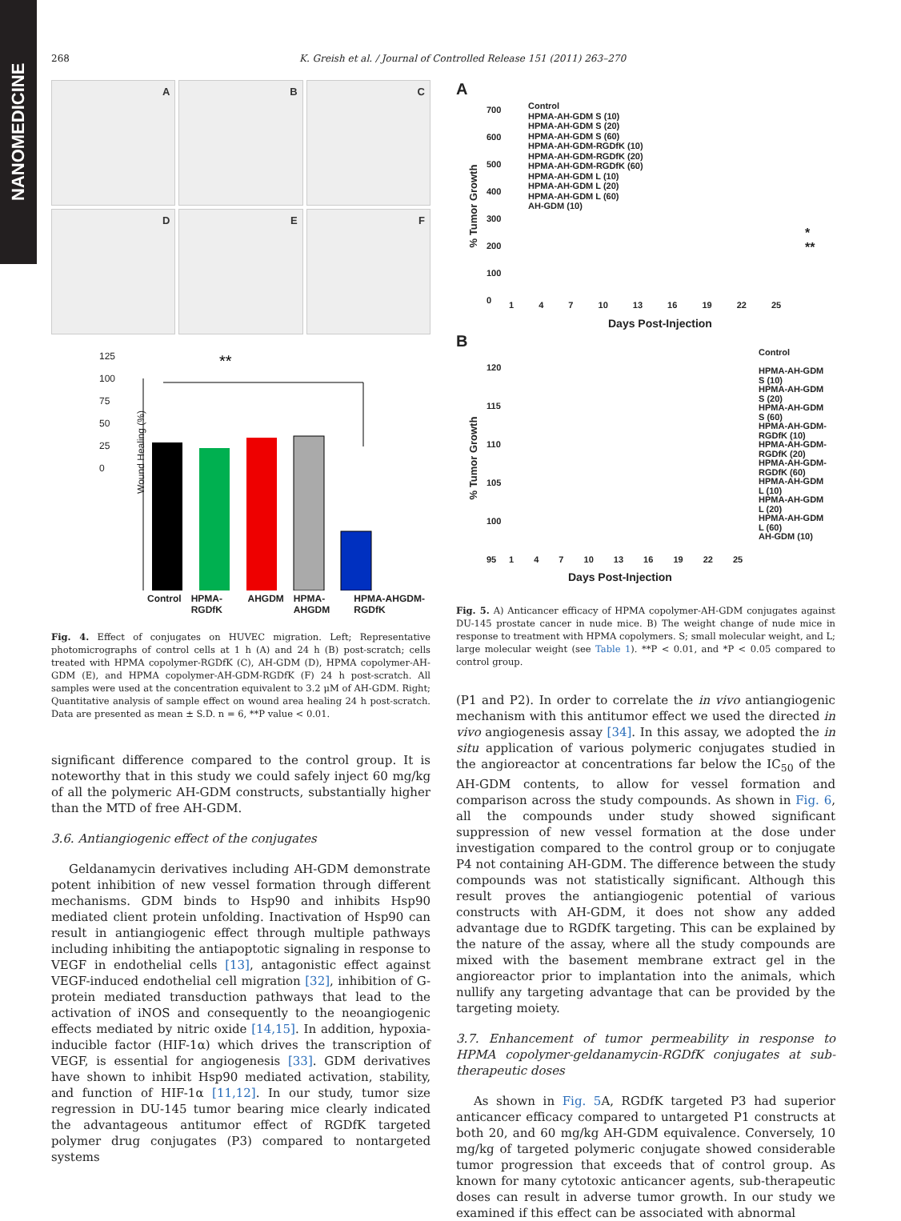NANOMEDICINE
268 K. Greish et al. / Journal of Controlled Release 151 (2011) 263–270
A
B
C
D
E
F
**
125
100
75
50
25
0
Wound Healing (%)
Control HPMA-RGDfK AHGDM HPMA-AHGDM HPMA-AHGDM-RGDfK
Fig. 4. Effect of conjugates on HUVEC migration. Left; Representative photomicrographs of control cells at 1 h (A) and 24 h (B) post-scratch; cells treated with HPMA copolymer-RGDfK (C), AH-GDM (D), HPMA copolymer-AH-GDM (E), and HPMA copolymer-AH-GDM-RGDfK (F) 24 h post-scratch. All samples were used at the concentration equivalent to 3.2 μM of AH-GDM. Right; Quantitative analysis of sample effect on wound area healing 24 h post-scratch. Data are presented as mean ± S.D. n = 6, **P value < 0.01.
significant difference compared to the control group. It is noteworthy that in this study we could safely inject 60 mg/kg of all the polymeric AH-GDM constructs, substantially higher than the MTD of free AH-GDM.
3.6. Antiangiogenic effect of the conjugates
Geldanamycin derivatives including AH-GDM demonstrate potent inhibition of new vessel formation through different mechanisms. GDM binds to Hsp90 and inhibits Hsp90 mediated client protein unfolding. Inactivation of Hsp90 can result in antiangiogenic effect through multiple pathways including inhibiting the antiapoptotic signaling in response to VEGF in endothelial cells [13], antagonistic effect against VEGF-induced endothelial cell migration [32], inhibition of G-protein mediated transduction pathways that lead to the activation of iNOS and consequently to the neoangiogenic effects mediated by nitric oxide [14,15]. In addition, hypoxia-inducible factor (HIF-1α) which drives the transcription of VEGF, is essential for angiogenesis [33]. GDM derivatives have shown to inhibit Hsp90 mediated activation, stability, and function of HIF-1α [11,12]. In our study, tumor size regression in DU-145 tumor bearing mice clearly indicated the advantageous antitumor effect of RGDfK targeted polymer drug conjugates (P3) compared to nontargeted systems
A
Control
HPMA-AH-GDM S (10)
HPMA-AH-GDM S (20)
HPMA-AH-GDM S (60)
HPMA-AH-GDM-RGDfK (10)
HPMA-AH-GDM-RGDfK (20)
HPMA-AH-GDM-RGDfK (60)
HPMA-AH-GDM L (10)
HPMA-AH-GDM L (20)
HPMA-AH-GDM L (60)
AH-GDM (10)
700
600
500
400
300
200
100
0
1 4 7 10 13 16 19 22 25
Days Post-Injection
% Tumor Growth
*
**
B
Control
HPMA-AH-GDM S (10)
HPMA-AH-GDM S (20)
HPMA-AH-GDM S (60)
HPMA-AH-GDM-RGDfK (10)
HPMA-AH-GDM-RGDfK (20)
HPMA-AH-GDM-RGDfK (60)
HPMA-AH-GDM L (10)
HPMA-AH-GDM L (20)
HPMA-AH-GDM L (60)
AH-GDM (10)
120
115
110
105
100
95
1 4 7 10 13 16 19 22 25
Days Post-Injection
% Tumor Growth
Fig. 5. A) Anticancer efficacy of HPMA copolymer-AH-GDM conjugates against DU-145 prostate cancer in nude mice. B) The weight change of nude mice in response to treatment with HPMA copolymers. S; small molecular weight, and L; large molecular weight (see Table 1). **P < 0.01, and *P < 0.05 compared to control group.
(P1 and P2). In order to correlate the in vivo antiangiogenic mechanism with this antitumor effect we used the directed in vivo angiogenesis assay [34]. In this assay, we adopted the in situ application of various polymeric conjugates studied in the angioreactor at concentrations far below the IC<sub>50</sub> of the AH-GDM contents, to allow for vessel formation and comparison across the study compounds. As shown in Fig. 6, all the compounds under study showed significant suppression of new vessel formation at the dose under investigation compared to the control group or to conjugate P4 not containing AH-GDM. The difference between the study compounds was not statistically significant. Although this result proves the antiangiogenic potential of various constructs with AH-GDM, it does not show any added advantage due to RGDfK targeting. This can be explained by the nature of the assay, where all the study compounds are mixed with the basement membrane extract gel in the angioreactor prior to implantation into the animals, which nullify any targeting advantage that can be provided by the targeting moiety.
3.7. Enhancement of tumor permeability in response to HPMA copolymer-geldanamycin-RGDfK conjugates at sub-therapeutic doses
As shown in Fig. 5 A, RGDfK targeted P3 had superior anticancer efficacy compared to untargeted P1 constructs at both 20, and 60 mg/kg AH-GDM equivalence. Conversely, 10 mg/kg of targeted polymeric conjugate showed considerable tumor progression that exceeds that of control group. As known for many cytotoxic anticancer agents, sub-therapeutic doses can result in adverse tumor growth. In our study we examined if this effect can be associated with abnormal